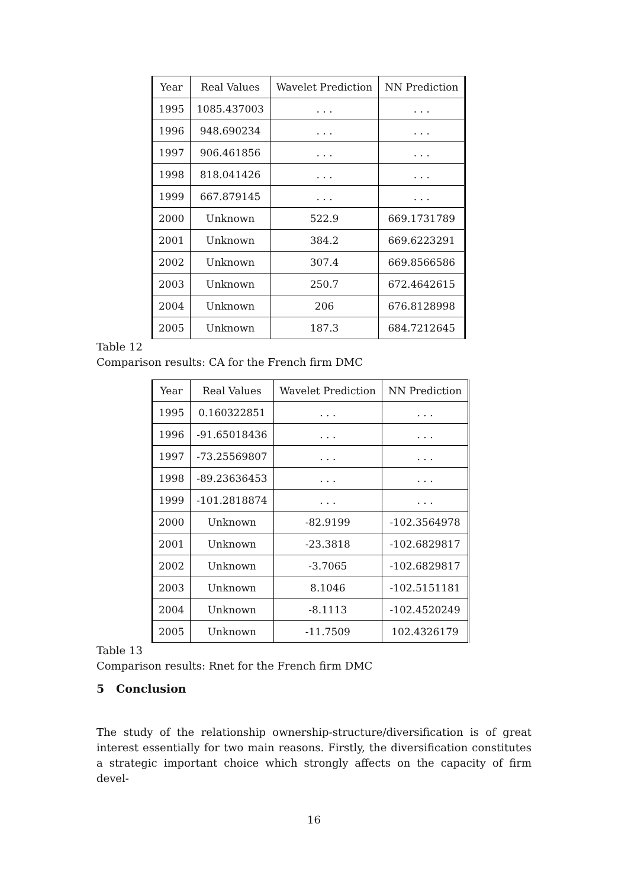| Year | Real Values | Wavelet Prediction | NN Prediction |
| --- | --- | --- | --- |
| 1995 | 1085.437003 | . . . | . . . |
| 1996 | 948.690234 | . . . | . . . |
| 1997 | 906.461856 | . . . | . . . |
| 1998 | 818.041426 | . . . | . . . |
| 1999 | 667.879145 | . . . | . . . |
| 2000 | Unknown | 522.9 | 669.1731789 |
| 2001 | Unknown | 384.2 | 669.6223291 |
| 2002 | Unknown | 307.4 | 669.8566586 |
| 2003 | Unknown | 250.7 | 672.4642615 |
| 2004 | Unknown | 206 | 676.8128998 |
| 2005 | Unknown | 187.3 | 684.7212645 |
Table 12
Comparison results: CA for the French firm DMC
| Year | Real Values | Wavelet Prediction | NN Prediction |
| --- | --- | --- | --- |
| 1995 | 0.160322851 | . . . | . . . |
| 1996 | -91.65018436 | . . . | . . . |
| 1997 | -73.25569807 | . . . | . . . |
| 1998 | -89.23636453 | . . . | . . . |
| 1999 | -101.2818874 | . . . | . . . |
| 2000 | Unknown | -82.9199 | -102.3564978 |
| 2001 | Unknown | -23.3818 | -102.6829817 |
| 2002 | Unknown | -3.7065 | -102.6829817 |
| 2003 | Unknown | 8.1046 | -102.5151181 |
| 2004 | Unknown | -8.1113 | -102.4520249 |
| 2005 | Unknown | -11.7509 | 102.4326179 |
Table 13
Comparison results: Rnet for the French firm DMC
5 Conclusion
The study of the relationship ownership-structure/diversification is of great interest essentially for two main reasons. Firstly, the diversification constitutes a strategic important choice which strongly affects on the capacity of firm devel-
16